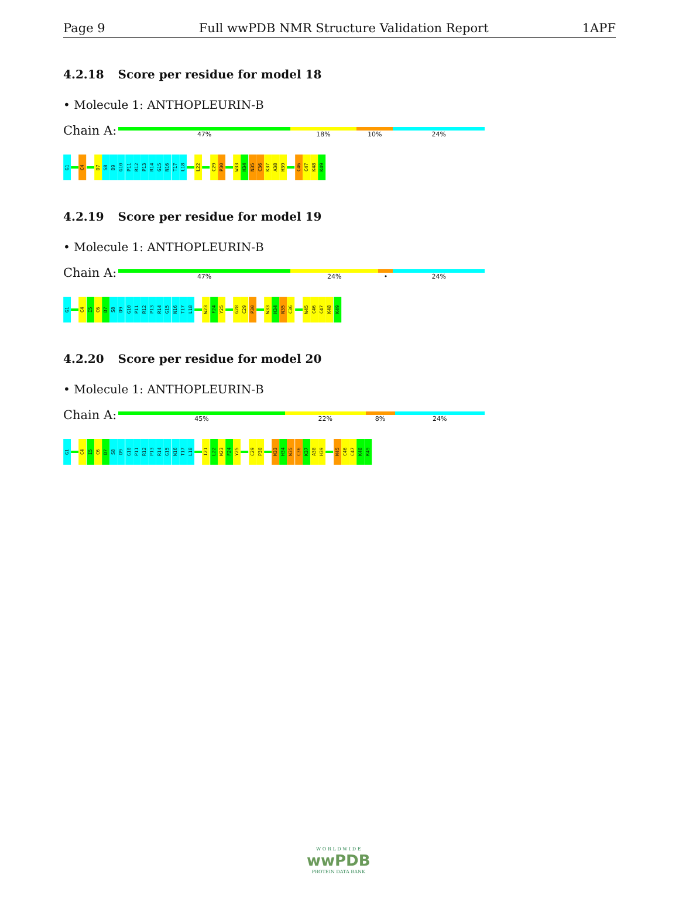Page 9 Full wwPDB NMR Structure Validation Report 1APF
4.2.18 Score per residue for model 18
• Molecule 1: ANTHOPLEURIN-B
Chain A:
47% 18% 10% 24%
G1
C4
D7
S8
D9
G10
P11
R12
P13
R14
G15
N16
T17
L18
L22
C29
P30
W33
H34
N35
C36
K37
A38
H39
C46
C47
K48
K49
4.2.19 Score per residue for model 19
• Molecule 1: ANTHOPLEURIN-B
Chain A:
47% 24% • 24%
G1
C4
I5
C6
D7
S8
D9
G10
P11
R12
P13
R14
G15
N16
T17
L18
W23
F24
Y25
G28
C29
P30
W33
H34
N35
C36
W45
C46
C47
K48
K49
4.2.20 Score per residue for model 20
• Molecule 1: ANTHOPLEURIN-B
Chain A:
45% 22% 8% 24%
G1
C4
I5
C6
D7
S8
D9
G10
P11
R12
P13
R14
G15
N16
T17
L18
I21
L22
W23
F24
Y25
C29
P30
W33
H34
N35
C36
K37
A38
H39
W45
C46
C47
K48
K49
W O R L D W I D E
wwPDB
PROTEIN DATA BANK